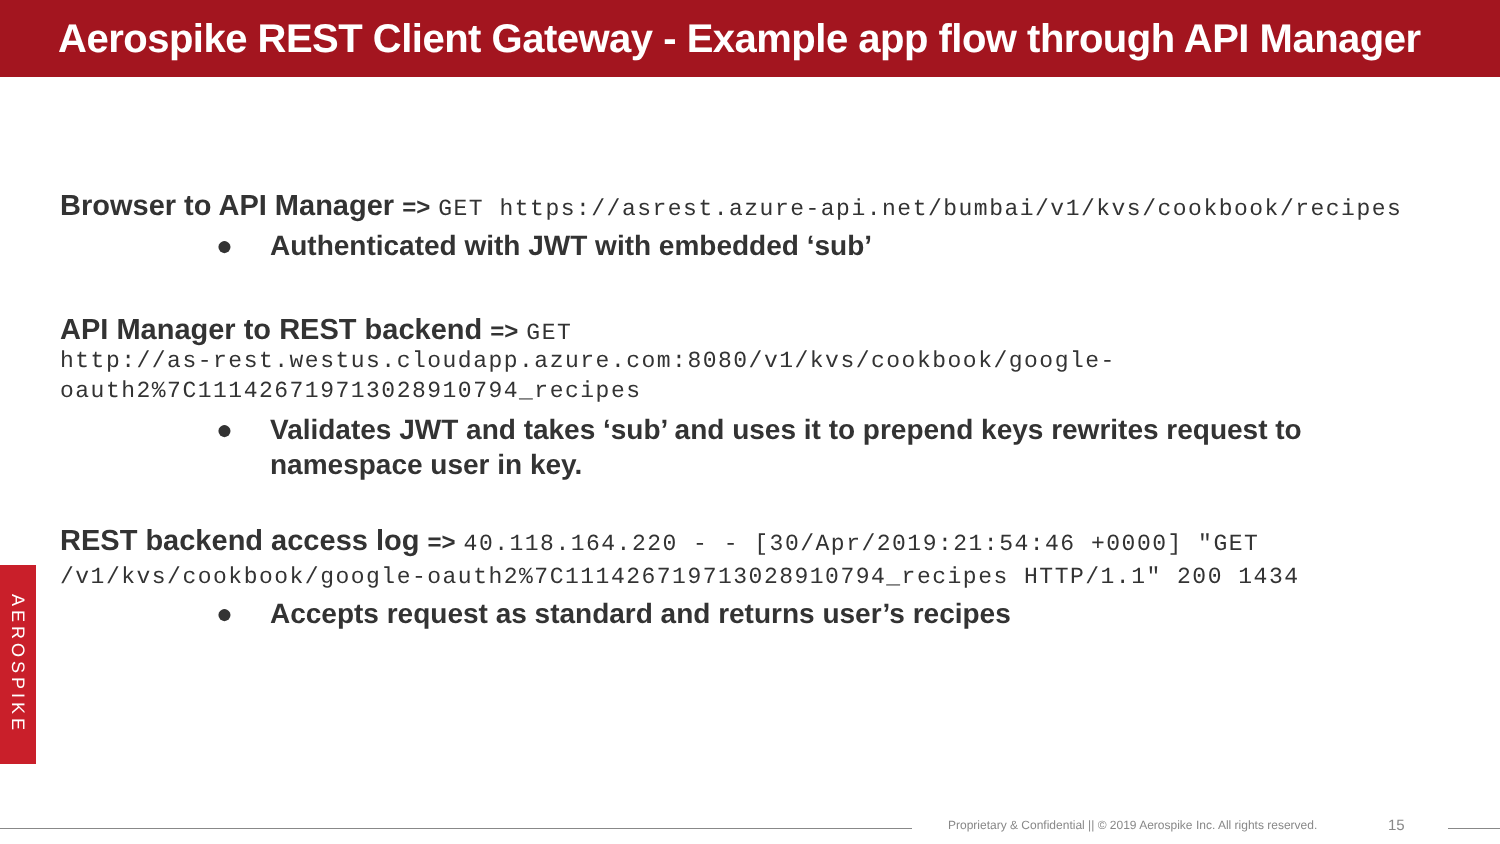Aerospike REST Client Gateway - Example app flow through API Manager
Browser to API Manager => GET https://asrest.azure-api.net/bumbai/v1/kvs/cookbook/recipes
● Authenticated with JWT with embedded ‘sub’
API Manager to REST backend => GET
http://as-rest.westus.cloudapp.azure.com:8080/v1/kvs/cookbook/google-oauth2%7C111426719713028910794_recipes
● Validates JWT and takes ‘sub’ and uses it to prepend keys rewrites request to namespace user in key.
REST backend access log => 40.118.164.220 - - [30/Apr/2019:21:54:46 +0000] "GET /v1/kvs/cookbook/google-oauth2%7C111426719713028910794_recipes HTTP/1.1" 200 1434
● Accepts request as standard and returns user’s recipes
AEROSPIKE
Proprietary & Confidential || © 2019 Aerospike Inc. All rights reserved.
15